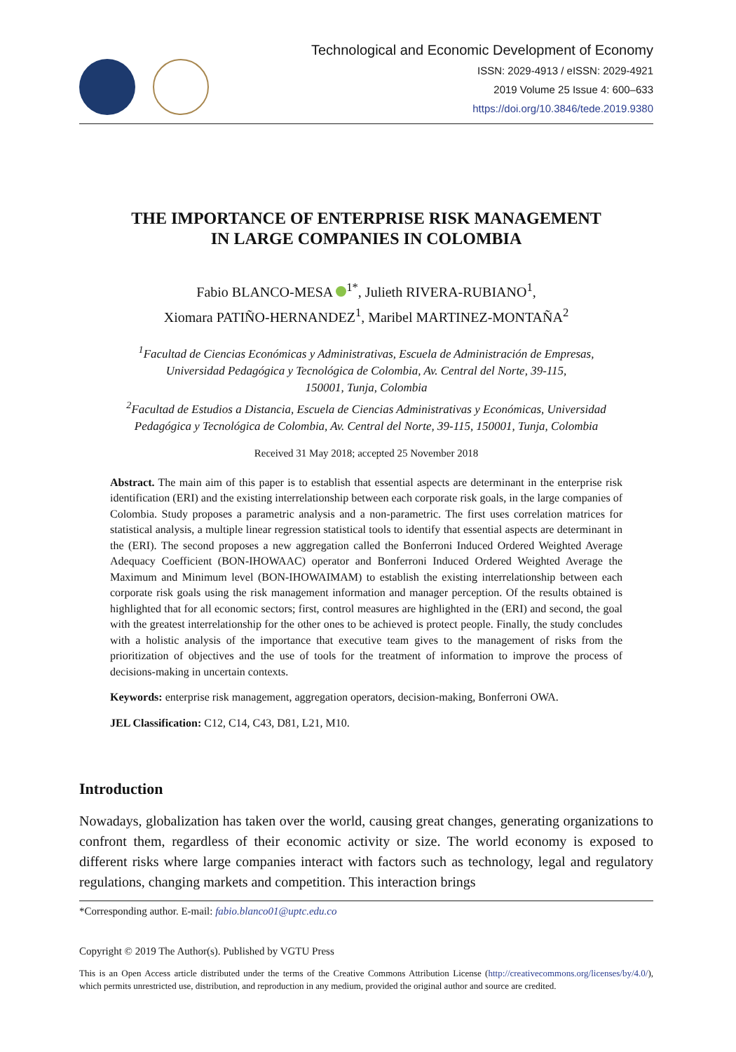Technological and Economic Development of Economy
ISSN: 2029-4913 / eISSN: 2029-4921
2019 Volume 25 Issue 4: 600–633
https://doi.org/10.3846/tede.2019.9380
THE IMPORTANCE OF ENTERPRISE RISK MANAGEMENT
IN LARGE COMPANIES IN COLOMBIA
Fabio BLANCO-MESA <sup>1*</sup>, Julieth RIVERA-RUBIANO<sup>1</sup>,
Xiomara PATIÑO-HERNANDEZ<sup>1</sup>, Maribel MARTINEZ-MONTAÑA<sup>2</sup>
<sup>1</sup> Facultad de Ciencias Económicas y Administrativas, Escuela de Administración de Empresas,
Universidad Pedagógica y Tecnológica de Colombia, Av. Central del Norte, 39-115,
150001, Tunja, Colombia
<sup>2</sup> Facultad de Estudios a Distancia, Escuela de Ciencias Administrativas y Económicas, Universidad
Pedagógica y Tecnológica de Colombia, Av. Central del Norte, 39-115, 150001, Tunja, Colombia
Received 31 May 2018; accepted 25 November 2018
Abstract. The main aim of this paper is to establish that essential aspects are determinant in the enterprise risk identification (ERI) and the existing interrelationship between each corporate risk goals, in the large companies of Colombia. Study proposes a parametric analysis and a non-parametric. The first uses correlation matrices for statistical analysis, a multiple linear regression statistical tools to identify that essential aspects are determinant in the (ERI). The second proposes a new aggregation called the Bonferroni Induced Ordered Weighted Average Adequacy Coefficient (BON-IHOWAAC) operator and Bonferroni Induced Ordered Weighted Average the Maximum and Minimum level (BON-IHOWAIMAM) to establish the existing interrelationship between each corporate risk goals using the risk management information and manager perception. Of the results obtained is highlighted that for all economic sectors; first, control measures are highlighted in the (ERI) and second, the goal with the greatest interrelationship for the other ones to be achieved is protect people. Finally, the study concludes with a holistic analysis of the importance that executive team gives to the management of risks from the prioritization of objectives and the use of tools for the treatment of information to improve the process of decisions-making in uncertain contexts.
Keywords: enterprise risk management, aggregation operators, decision-making, Bonferroni OWA.
JEL Classification: C12, C14, C43, D81, L21, M10.
Introduction
Nowadays, globalization has taken over the world, causing great changes, generating organizations to confront them, regardless of their economic activity or size. The world economy is exposed to different risks where large companies interact with factors such as technology, legal and regulatory regulations, changing markets and competition. This interaction brings
*Corresponding author. E-mail: fabio.blanco01@uptc.edu.co
Copyright © 2019 The Author(s). Published by VGTU Press
This is an Open Access article distributed under the terms of the Creative Commons Attribution License (http://creativecommons.org/licenses/by/4.0/), which permits unrestricted use, distribution, and reproduction in any medium, provided the original author and source are credited.